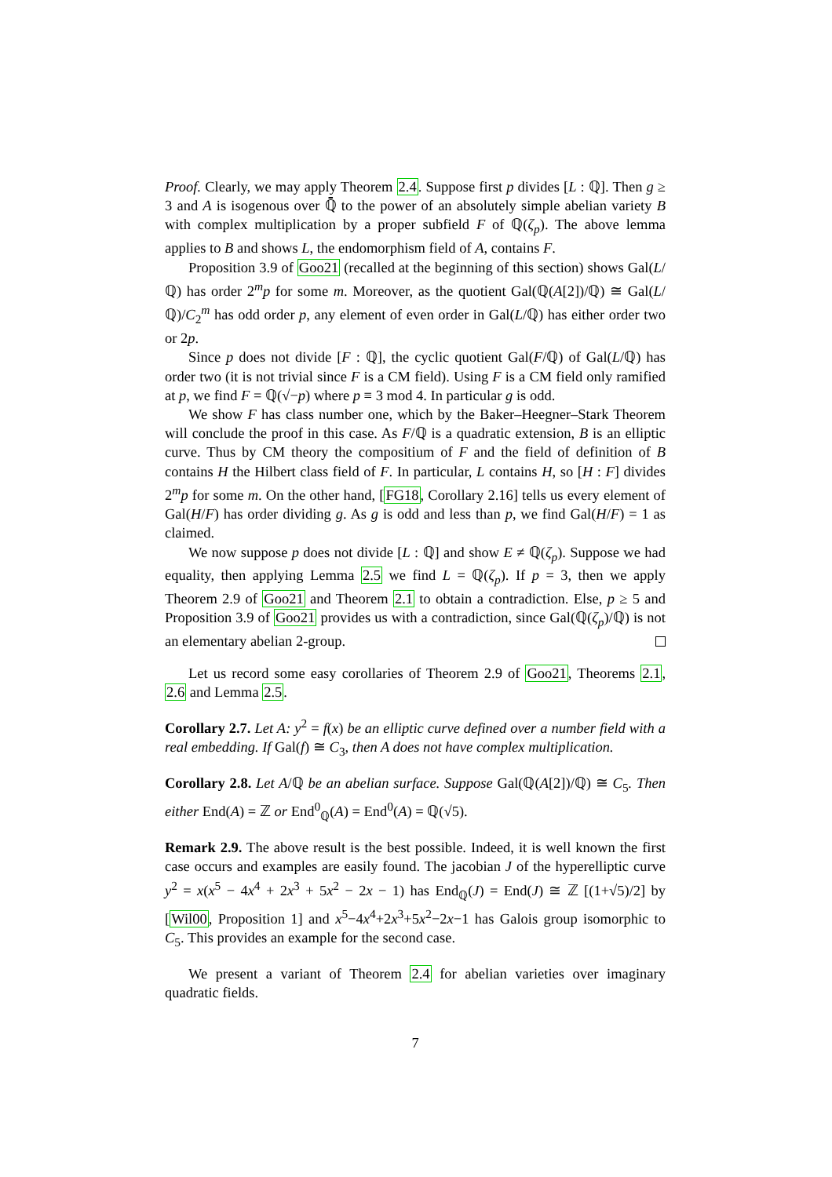Proof. Clearly, we may apply Theorem 2.4. Suppose first p divides [L : ℚ]. Then g ≥ 3 and A is isogenous over ℚ̄ to the power of an absolutely simple abelian variety B with complex multiplication by a proper subfield F of ℚ(ζ<sub>p</sub>). The above lemma applies to B and shows L, the endomorphism field of A, contains F.
Proposition 3.9 of Goo21 (recalled at the beginning of this section) shows Gal(L/ℚ) has order 2<sup>m</sup>p for some m. Moreover, as the quotient Gal(ℚ(A[2])/ℚ) ≅ Gal(L/ℚ)/C<sub>2</sub><sup>m</sup> has odd order p, any element of even order in Gal(L/ℚ) has either order two or 2p.
Since p does not divide [F : ℚ], the cyclic quotient Gal(F/ℚ) of Gal(L/ℚ) has order two (it is not trivial since F is a CM field). Using F is a CM field only ramified at p, we find F = ℚ(√−p) where p ≡ 3 mod 4. In particular g is odd.
We show F has class number one, which by the Baker–Heegner–Stark Theorem will conclude the proof in this case. As F/ℚ is a quadratic extension, B is an elliptic curve. Thus by CM theory the compositium of F and the field of definition of B contains H the Hilbert class field of F. In particular, L contains H, so [H : F] divides 2<sup>m</sup>p for some m. On the other hand, [FG18, Corollary 2.16] tells us every element of Gal(H/F) has order dividing g. As g is odd and less than p, we find Gal(H/F) = 1 as claimed.
We now suppose p does not divide [L : ℚ] and show E ≠ ℚ(ζ<sub>p</sub>). Suppose we had equality, then applying Lemma 2.5 we find L = ℚ(ζ<sub>p</sub>). If p = 3, then we apply Theorem 2.9 of Goo21 and Theorem 2.1 to obtain a contradiction. Else, p ≥ 5 and Proposition 3.9 of Goo21 provides us with a contradiction, since Gal(ℚ(ζ<sub>p</sub>)/ℚ) is not an elementary abelian 2-group.
Let us record some easy corollaries of Theorem 2.9 of Goo21, Theorems 2.1, 2.6 and Lemma 2.5.
Corollary 2.7. Let A: y<sup>2</sup> = f(x) be an elliptic curve defined over a number field with a real embedding. If Gal(f) ≅ C<sub>3</sub>, then A does not have complex multiplication.
Corollary 2.8. Let A/ℚ be an abelian surface. Suppose Gal(ℚ(A[2])/ℚ) ≅ C<sub>5</sub>. Then either End(A) = ℤ or End<sup>0</sup><sub>ℚ</sub>(A) = End<sup>0</sup>(A) = ℚ(√5).
Remark 2.9. The above result is the best possible. Indeed, it is well known the first case occurs and examples are easily found. The jacobian J of the hyperelliptic curve y<sup>2</sup> = x(x<sup>5</sup> − 4x<sup>4</sup> + 2x<sup>3</sup> + 5x<sup>2</sup> − 2x − 1) has End<sub>ℚ</sub>(J) = End(J) ≅ ℤ [(1+√5)/2] by [Wil00, Proposition 1] and x<sup>5</sup>−4x<sup>4</sup>+2x<sup>3</sup>+5x<sup>2</sup>−2x−1 has Galois group isomorphic to C<sub>5</sub>. This provides an example for the second case.
We present a variant of Theorem 2.4 for abelian varieties over imaginary quadratic fields.
7